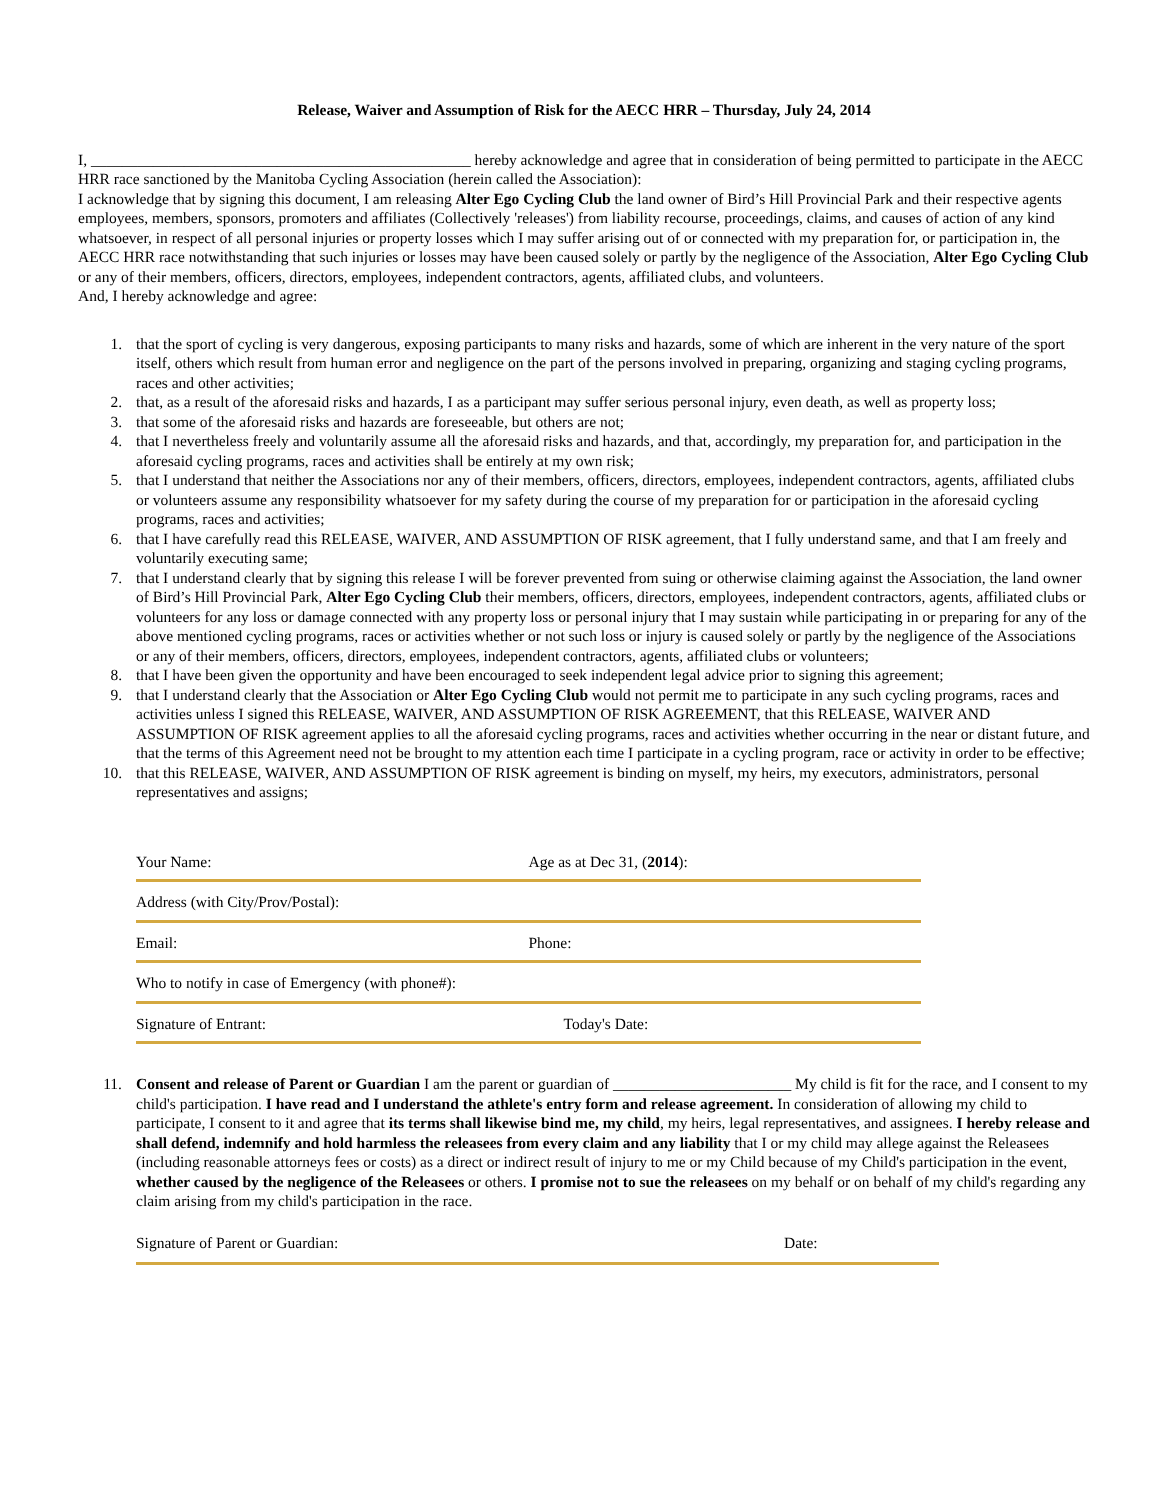Release, Waiver and Assumption of Risk for the AECC HRR – Thursday, July 24, 2014
I, _________________________________________________ hereby acknowledge and agree that in consideration of being permitted to participate in the AECC HRR race sanctioned by the Manitoba Cycling Association (herein called the Association):
I acknowledge that by signing this document, I am releasing Alter Ego Cycling Club the land owner of Bird’s Hill Provincial Park and their respective agents employees, members, sponsors, promoters and affiliates (Collectively 'releases') from liability recourse, proceedings, claims, and causes of action of any kind whatsoever, in respect of all personal injuries or property losses which I may suffer arising out of or connected with my preparation for, or participation in, the AECC HRR race notwithstanding that such injuries or losses may have been caused solely or partly by the negligence of the Association, Alter Ego Cycling Club or any of their members, officers, directors, employees, independent contractors, agents, affiliated clubs, and volunteers.
And, I hereby acknowledge and agree:
1. that the sport of cycling is very dangerous, exposing participants to many risks and hazards, some of which are inherent in the very nature of the sport itself, others which result from human error and negligence on the part of the persons involved in preparing, organizing and staging cycling programs, races and other activities;
2. that, as a result of the aforesaid risks and hazards, I as a participant may suffer serious personal injury, even death, as well as property loss;
3. that some of the aforesaid risks and hazards are foreseeable, but others are not;
4. that I nevertheless freely and voluntarily assume all the aforesaid risks and hazards, and that, accordingly, my preparation for, and participation in the aforesaid cycling programs, races and activities shall be entirely at my own risk;
5. that I understand that neither the Associations nor any of their members, officers, directors, employees, independent contractors, agents, affiliated clubs or volunteers assume any responsibility whatsoever for my safety during the course of my preparation for or participation in the aforesaid cycling programs, races and activities;
6. that I have carefully read this RELEASE, WAIVER, AND ASSUMPTION OF RISK agreement, that I fully understand same, and that I am freely and voluntarily executing same;
7. that I understand clearly that by signing this release I will be forever prevented from suing or otherwise claiming against the Association, the land owner of Bird’s Hill Provincial Park, Alter Ego Cycling Club their members, officers, directors, employees, independent contractors, agents, affiliated clubs or volunteers for any loss or damage connected with any property loss or personal injury that I may sustain while participating in or preparing for any of the above mentioned cycling programs, races or activities whether or not such loss or injury is caused solely or partly by the negligence of the Associations or any of their members, officers, directors, employees, independent contractors, agents, affiliated clubs or volunteers;
8. that I have been given the opportunity and have been encouraged to seek independent legal advice prior to signing this agreement;
9. that I understand clearly that the Association or Alter Ego Cycling Club would not permit me to participate in any such cycling programs, races and activities unless I signed this RELEASE, WAIVER, AND ASSUMPTION OF RISK AGREEMENT, that this RELEASE, WAIVER AND ASSUMPTION OF RISK agreement applies to all the aforesaid cycling programs, races and activities whether occurring in the near or distant future, and that the terms of this Agreement need not be brought to my attention each time I participate in a cycling program, race or activity in order to be effective;
10. that this RELEASE, WAIVER, AND ASSUMPTION OF RISK agreement is binding on myself, my heirs, my executors, administrators, personal representatives and assigns;
Your Name: Age as at Dec 31, (2014):
Address (with City/Prov/Postal):
Email: Phone:
Who to notify in case of Emergency (with phone#):
Signature of Entrant: Today's Date:
11. Consent and release of Parent or Guardian I am the parent or guardian of _______________________ My child is fit for the race, and I consent to my child's participation. I have read and I understand the athlete's entry form and release agreement. In consideration of allowing my child to participate, I consent to it and agree that its terms shall likewise bind me, my child, my heirs, legal representatives, and assignees. I hereby release and shall defend, indemnify and hold harmless the releasees from every claim and any liability that I or my child may allege against the Releasees (including reasonable attorneys fees or costs) as a direct or indirect result of injury to me or my Child because of my Child's participation in the event, whether caused by the negligence of the Releasees or others. I promise not to sue the releasees on my behalf or on behalf of my child's regarding any claim arising from my child's participation in the race.
Signature of Parent or Guardian: Date: